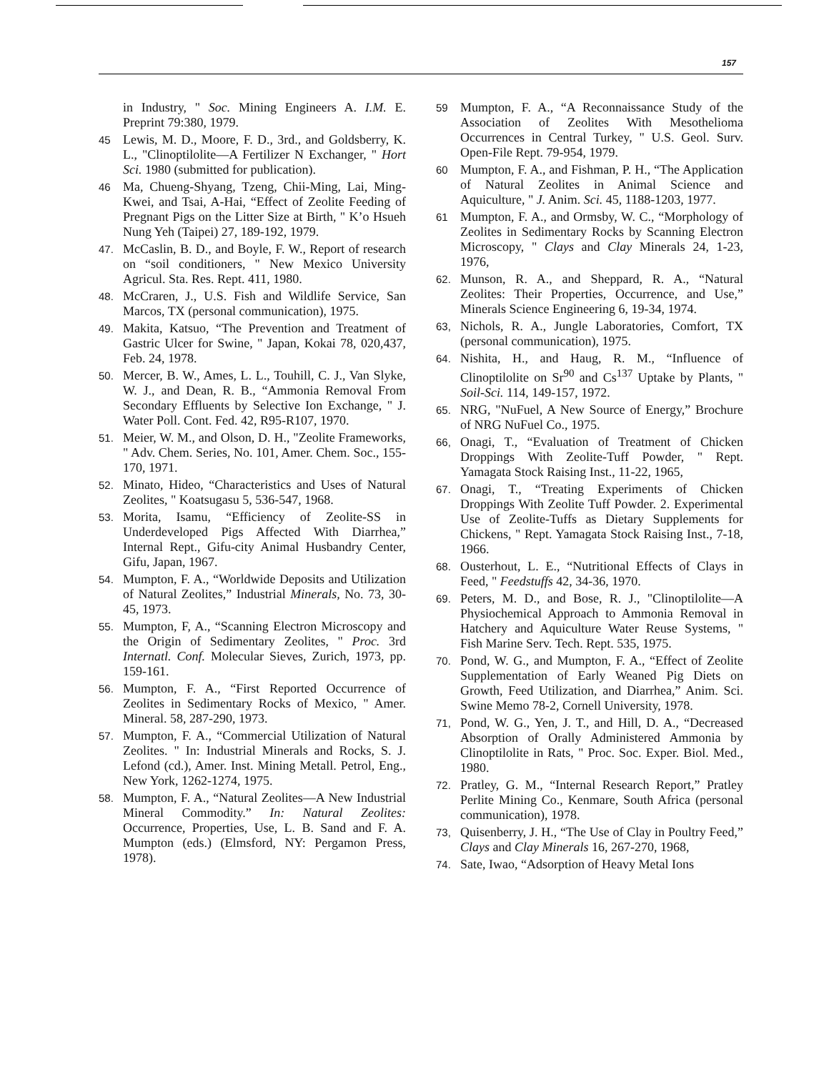157
in Industry, " Soc. Mining Engineers A. I.M. E. Preprint 79:380, 1979.
45 Lewis, M. D., Moore, F. D., 3rd., and Goldsberry, K. L., "Clinoptilolite—A Fertilizer N Exchanger, " Hort Sci. 1980 (submitted for publication).
46 Ma, Chueng-Shyang, Tzeng, Chii-Ming, Lai, Ming-Kwei, and Tsai, A-Hai, “Effect of Zeolite Feeding of Pregnant Pigs on the Litter Size at Birth, " K’o Hsueh Nung Yeh (Taipei) 27, 189-192, 1979.
47. McCaslin, B. D., and Boyle, F. W., Report of research on “soil conditioners, " New Mexico University Agricul. Sta. Res. Rept. 411, 1980.
48. McCraren, J., U.S. Fish and Wildlife Service, San Marcos, TX (personal communication), 1975.
49. Makita, Katsuo, “The Prevention and Treatment of Gastric Ulcer for Swine, " Japan, Kokai 78, 020,437, Feb. 24, 1978.
50. Mercer, B. W., Ames, L. L., Touhill, C. J., Van Slyke, W. J., and Dean, R. B., “Ammonia Removal From Secondary Effluents by Selective Ion Exchange, " J. Water Poll. Cont. Fed. 42, R95-R107, 1970.
51. Meier, W. M., and Olson, D. H., "Zeolite Frameworks, " Adv. Chem. Series, No. 101, Amer. Chem. Soc., 155-170, 1971.
52. Minato, Hideo, “Characteristics and Uses of Natural Zeolites, " Koatsugasu 5, 536-547, 1968.
53. Morita, Isamu, “Efficiency of Zeolite-SS in Underdeveloped Pigs Affected With Diarrhea,” Internal Rept., Gifu-city Animal Husbandry Center, Gifu, Japan, 1967.
54. Mumpton, F. A., “Worldwide Deposits and Utilization of Natural Zeolites,” Industrial Minerals, No. 73, 30-45, 1973.
55. Mumpton, F, A., “Scanning Electron Microscopy and the Origin of Sedimentary Zeolites, " Proc. 3rd Internatl. Conf. Molecular Sieves, Zurich, 1973, pp. 159-161.
56. Mumpton, F. A., “First Reported Occurrence of Zeolites in Sedimentary Rocks of Mexico, " Amer. Mineral. 58, 287-290, 1973.
57. Mumpton, F. A., “Commercial Utilization of Natural Zeolites. " In: Industrial Minerals and Rocks, S. J. Lefond (cd.), Amer. Inst. Mining Metall. Petrol, Eng., New York, 1262-1274, 1975.
58. Mumpton, F. A., “Natural Zeolites—A New Industrial Mineral Commodity.” In: Natural Zeolites: Occurrence, Properties, Use, L. B. Sand and F. A. Mumpton (eds.) (Elmsford, NY: Pergamon Press, 1978).
59 Mumpton, F. A., “A Reconnaissance Study of the Association of Zeolites With Mesothelioma Occurrences in Central Turkey, " U.S. Geol. Surv. Open-File Rept. 79-954, 1979.
60 Mumpton, F. A., and Fishman, P. H., “The Application of Natural Zeolites in Animal Science and Aquiculture, " J. Anim. Sci. 45, 1188-1203, 1977.
61 Mumpton, F. A., and Ormsby, W. C., “Morphology of Zeolites in Sedimentary Rocks by Scanning Electron Microscopy, " Clays and Clay Minerals 24, 1-23, 1976,
62. Munson, R. A., and Sheppard, R. A., “Natural Zeolites: Their Properties, Occurrence, and Use,” Minerals Science Engineering 6, 19-34, 1974.
63, Nichols, R. A., Jungle Laboratories, Comfort, TX (personal communication), 1975.
64. Nishita, H., and Haug, R. M., “Influence of Clinoptilolite on Sr<sup>90</sup> and Cs<sup>137</sup> Uptake by Plants, " Soil-Sci. 114, 149-157, 1972.
65. NRG, "NuFuel, A New Source of Energy,” Brochure of NRG NuFuel Co., 1975.
66, Onagi, T., “Evaluation of Treatment of Chicken Droppings With Zeolite-Tuff Powder, " Rept. Yamagata Stock Raising Inst., 11-22, 1965,
67. Onagi, T., “Treating Experiments of Chicken Droppings With Zeolite Tuff Powder. 2. Experimental Use of Zeolite-Tuffs as Dietary Supplements for Chickens, " Rept. Yamagata Stock Raising Inst., 7-18, 1966.
68. Ousterhout, L. E., “Nutritional Effects of Clays in Feed, " Feedstuffs 42, 34-36, 1970.
69. Peters, M. D., and Bose, R. J., "Clinoptilolite—A Physiochemical Approach to Ammonia Removal in Hatchery and Aquiculture Water Reuse Systems, " Fish Marine Serv. Tech. Rept. 535, 1975.
70. Pond, W. G., and Mumpton, F. A., “Effect of Zeolite Supplementation of Early Weaned Pig Diets on Growth, Feed Utilization, and Diarrhea,” Anim. Sci. Swine Memo 78-2, Cornell University, 1978.
71, Pond, W. G., Yen, J. T., and Hill, D. A., “Decreased Absorption of Orally Administered Ammonia by Clinoptilolite in Rats, " Proc. Soc. Exper. Biol. Med., 1980.
72. Pratley, G. M., “Internal Research Report,” Pratley Perlite Mining Co., Kenmare, South Africa (personal communication), 1978.
73, Quisenberry, J. H., “The Use of Clay in Poultry Feed,” Clays and Clay Minerals 16, 267-270, 1968,
74. Sate, Iwao, “Adsorption of Heavy Metal Ions